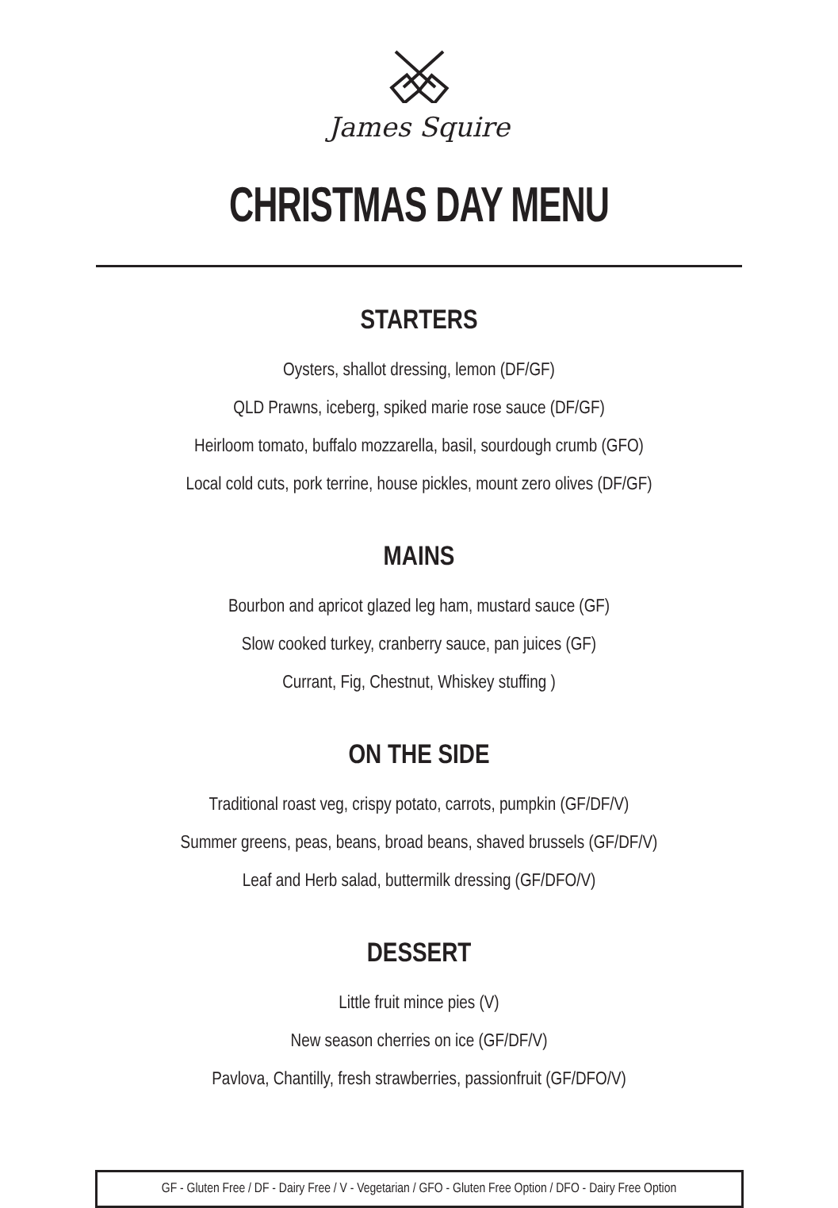James Squire
CHRISTMAS DAY MENU
STARTERS
Oysters, shallot dressing, lemon (DF/GF)
QLD Prawns, iceberg, spiked marie rose sauce (DF/GF)
Heirloom tomato, buffalo mozzarella, basil, sourdough crumb (GFO)
Local cold cuts, pork terrine, house pickles, mount zero olives (DF/GF)
MAINS
Bourbon and apricot glazed leg ham, mustard sauce (GF)
Slow cooked turkey, cranberry sauce, pan juices (GF)
Currant, Fig, Chestnut, Whiskey stuffing )
ON THE SIDE
Traditional roast veg, crispy potato, carrots, pumpkin (GF/DF/V)
Summer greens, peas, beans, broad beans, shaved brussels (GF/DF/V)
Leaf and Herb salad, buttermilk dressing (GF/DFO/V)
DESSERT
Little fruit mince pies (V)
New season cherries on ice (GF/DF/V)
Pavlova, Chantilly, fresh strawberries, passionfruit (GF/DFO/V)
GF - Gluten Free / DF - Dairy Free / V - Vegetarian / GFO - Gluten Free Option / DFO - Dairy Free Option